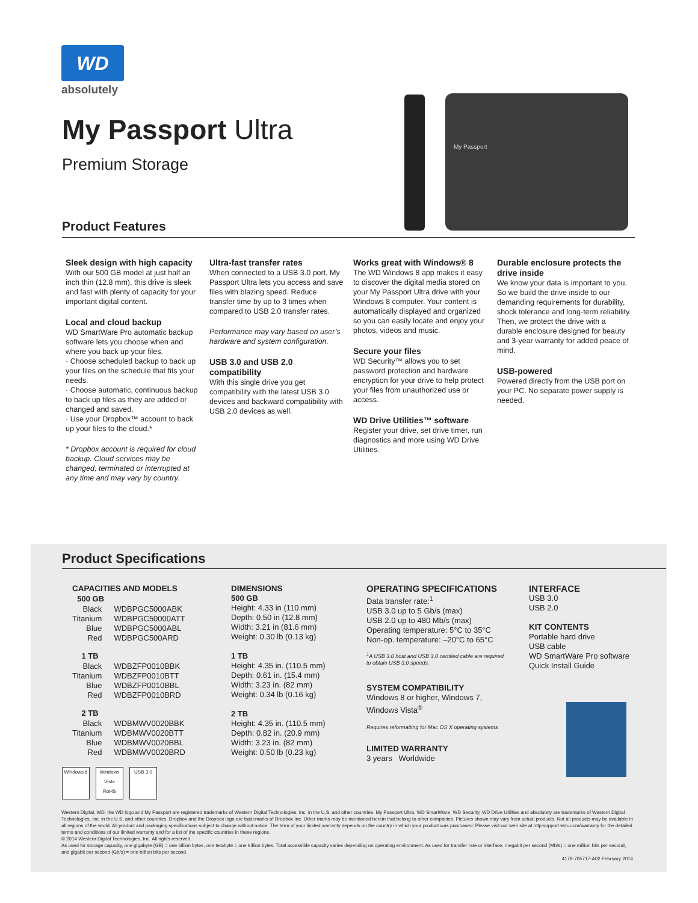WD
absolutely
My Passport Ultra
Premium Storage
My Passport
Product Features
Sleek design with high capacity
With our 500 GB model at just half an inch thin (12.8 mm), this drive is sleek and fast with plenty of capacity for your important digital content.
Local and cloud backup
WD SmartWare Pro automatic backup software lets you choose when and where you back up your files.
· Choose scheduled backup to back up your files on the schedule that fits your needs.
· Choose automatic, continuous backup to back up files as they are added or changed and saved.
· Use your Dropbox™ account to back up your files to the cloud.*
* Dropbox account is required for cloud backup. Cloud services may be changed, terminated or interrupted at any time and may vary by country.
Ultra-fast transfer rates
When connected to a USB 3.0 port, My Passport Ultra lets you access and save files with blazing speed. Reduce transfer time by up to 3 times when compared to USB 2.0 transfer rates.
Performance may vary based on user’s hardware and system configuration.
USB 3.0 and USB 2.0 compatibility
With this single drive you get compatibility with the latest USB 3.0 devices and backward compatibility with USB 2.0 devices as well.
Works great with Windows® 8
The WD Windows 8 app makes it easy to discover the digital media stored on your My Passport Ultra drive with your Windows 8 computer. Your content is automatically displayed and organized so you can easily locate and enjoy your photos, videos and music.
Secure your files
WD Security™ allows you to set password protection and hardware encryption for your drive to help protect your files from unauthorized use or access.
WD Drive Utilities™ software
Register your drive, set drive timer, run diagnostics and more using WD Drive Utilities.
Durable enclosure protects the drive inside
We know your data is important to you. So we build the drive inside to our demanding requirements for durability, shock tolerance and long-term reliability. Then, we protect the drive with a durable enclosure designed for beauty and 3-year warranty for added peace of mind.
USB-powered
Powered directly from the USB port on your PC. No separate power supply is needed.
Product Specifications
CAPACITIES AND MODELS
| 500 GB | |
| --- | --- |
| Black | WDBPGC5000ABK |
| Titanium | WDBPGC50000ATT |
| Blue | WDBPGC5000ABL |
| Red | WDBPGC500ARD |
| 1 TB | |
| Black | WDBZFP0010BBK |
| Titanium | WDBZFP0010BTT |
| Blue | WDBZFP0010BBL |
| Red | WDBZFP0010BRD |
| 2 TB | |
| Black | WDBMWV0020BBK |
| Titanium | WDBMWV0020BTT |
| Blue | WDBMWV0020BBL |
| Red | WDBMWV0020BRD |
DIMENSIONS
500 GB
Height: 4.33 in (110 mm)
Depth: 0.50 in (12.8 mm)
Width: 3.21 in (81.6 mm)
Weight: 0.30 lb (0.13 kg)
1 TB
Height: 4.35 in. (110.5 mm)
Depth: 0.61 in. (15.4 mm)
Width: 3.23 in. (82 mm)
Weight: 0.34 lb (0.16 kg)
2 TB
Height: 4.35 in. (110.5 mm)
Depth: 0.82 in. (20.9 mm)
Width: 3.23 in. (82 mm)
Weight: 0.50 lb (0.23 kg)
OPERATING SPECIFICATIONS
Data transfer rate:<sup>1</sup>
USB 3.0 up to 5 Gb/s (max)
USB 2.0 up to 480 Mb/s (max)
Operating temperature: 5°C to 35°C
Non-op. temperature: –20°C to 65°C
<sup>1</sup> A USB 3.0 host and USB 3.0 certified cable are required to obtain USB 3.0 speeds.
SYSTEM COMPATIBILITY
Windows 8 or higher, Windows 7, Windows Vista<sup>®</sup>
Requires reformatting for Mac OS X operating systems
LIMITED WARRANTY
3 years Worldwide
INTERFACE
USB 3.0
USB 2.0
KIT CONTENTS
Portable hard drive
USB cable
WD SmartWare Pro software
Quick Install Guide
Windows 8 Windows Vista
RoHS
USB 3.0
Western Digital, WD, the WD logo and My Passport are registered trademarks of Western Digital Technologies, Inc. in the U.S. and other countries. My Passport Ultra, WD SmartWare, WD Security, WD Drive Utilities and absolutely are trademarks of Western Digital Technologies, Inc. in the U.S. and other countries. Dropbox and the Dropbox logo are trademarks of Dropbox Inc. Other marks may be mentioned herein that belong to other companies. Pictures shown may vary from actual products. Not all products may be available in all regions of the world. All product and packaging specifications subject to change without notice. The term of your limited warranty depends on the country in which your product was purchased. Please visit our web site at http:support.wdc.com/warranty for the detailed terms and conditions of our limited warranty and for a list of the specific countries in these regions.
© 2014 Western Digital Technologies, Inc. All rights reserved.
As used for storage capacity, one gigabyte (GB) = one billion bytes, one terabyte = one trillion bytes. Total accessible capacity varies depending on operating environment. As used for transfer rate or interface, megabit per second (Mb/s) = one million bits per second, and gigabit per second (Gb/s) = one billion bits per second.
4178-705717-A02 February 2014